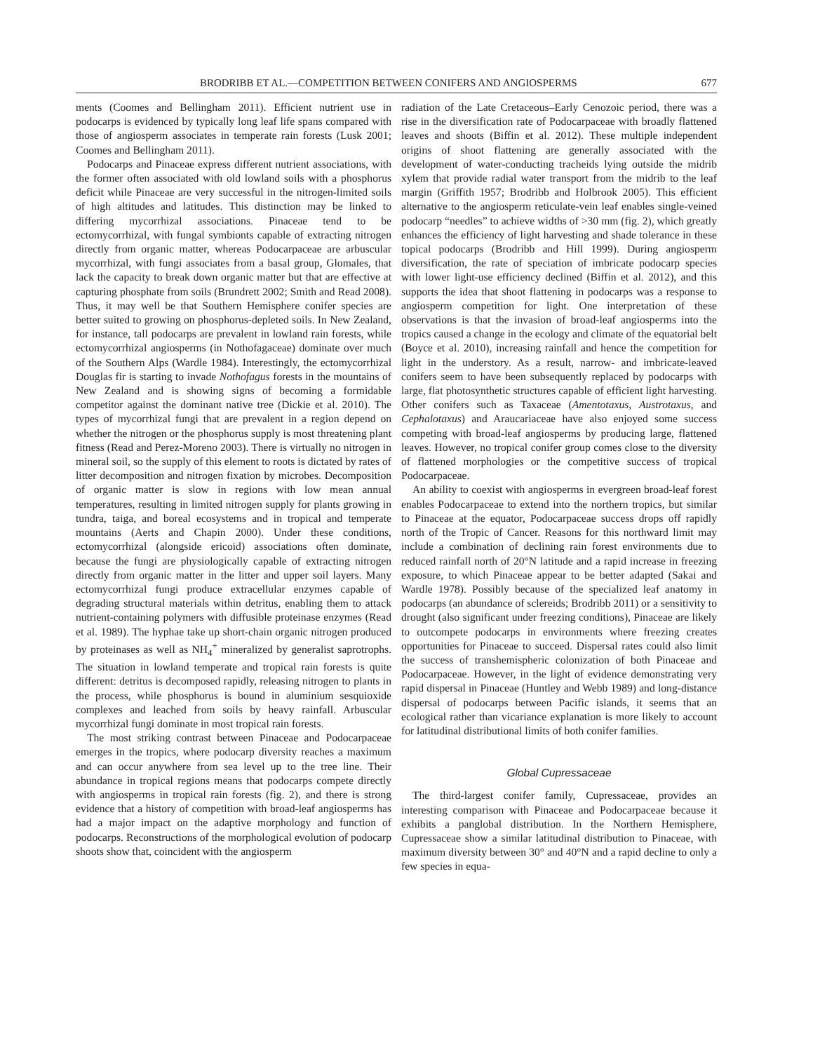BRODRIBB ET AL.—COMPETITION BETWEEN CONIFERS AND ANGIOSPERMS 677
ments (Coomes and Bellingham 2011). Efficient nutrient use in podocarps is evidenced by typically long leaf life spans compared with those of angiosperm associates in temperate rain forests (Lusk 2001; Coomes and Bellingham 2011).
Podocarps and Pinaceae express different nutrient associations, with the former often associated with old lowland soils with a phosphorus deficit while Pinaceae are very successful in the nitrogen-limited soils of high altitudes and latitudes. This distinction may be linked to differing mycorrhizal associations. Pinaceae tend to be ectomycorrhizal, with fungal symbionts capable of extracting nitrogen directly from organic matter, whereas Podocarpaceae are arbuscular mycorrhizal, with fungi associates from a basal group, Glomales, that lack the capacity to break down organic matter but that are effective at capturing phosphate from soils (Brundrett 2002; Smith and Read 2008). Thus, it may well be that Southern Hemisphere conifer species are better suited to growing on phosphorus-depleted soils. In New Zealand, for instance, tall podocarps are prevalent in lowland rain forests, while ectomycorrhizal angiosperms (in Nothofagaceae) dominate over much of the Southern Alps (Wardle 1984). Interestingly, the ectomycorrhizal Douglas fir is starting to invade Nothofagus forests in the mountains of New Zealand and is showing signs of becoming a formidable competitor against the dominant native tree (Dickie et al. 2010). The types of mycorrhizal fungi that are prevalent in a region depend on whether the nitrogen or the phosphorus supply is most threatening plant fitness (Read and Perez-Moreno 2003). There is virtually no nitrogen in mineral soil, so the supply of this element to roots is dictated by rates of litter decomposition and nitrogen fixation by microbes. Decomposition of organic matter is slow in regions with low mean annual temperatures, resulting in limited nitrogen supply for plants growing in tundra, taiga, and boreal ecosystems and in tropical and temperate mountains (Aerts and Chapin 2000). Under these conditions, ectomycorrhizal (alongside ericoid) associations often dominate, because the fungi are physiologically capable of extracting nitrogen directly from organic matter in the litter and upper soil layers. Many ectomycorrhizal fungi produce extracellular enzymes capable of degrading structural materials within detritus, enabling them to attack nutrient-containing polymers with diffusible proteinase enzymes (Read et al. 1989). The hyphae take up short-chain organic nitrogen produced by proteinases as well as NH<sub>4</sub><sup>+</sup> mineralized by generalist saprotrophs. The situation in lowland temperate and tropical rain forests is quite different: detritus is decomposed rapidly, releasing nitrogen to plants in the process, while phosphorus is bound in aluminium sesquioxide complexes and leached from soils by heavy rainfall. Arbuscular mycorrhizal fungi dominate in most tropical rain forests.
The most striking contrast between Pinaceae and Podocarpaceae emerges in the tropics, where podocarp diversity reaches a maximum and can occur anywhere from sea level up to the tree line. Their abundance in tropical regions means that podocarps compete directly with angiosperms in tropical rain forests (fig. 2), and there is strong evidence that a history of competition with broad-leaf angiosperms has had a major impact on the adaptive morphology and function of podocarps. Reconstructions of the morphological evolution of podocarp shoots show that, coincident with the angiosperm
radiation of the Late Cretaceous–Early Cenozoic period, there was a rise in the diversification rate of Podocarpaceae with broadly flattened leaves and shoots (Biffin et al. 2012). These multiple independent origins of shoot flattening are generally associated with the development of water-conducting tracheids lying outside the midrib xylem that provide radial water transport from the midrib to the leaf margin (Griffith 1957; Brodribb and Holbrook 2005). This efficient alternative to the angiosperm reticulate-vein leaf enables single-veined podocarp “needles” to achieve widths of >30 mm (fig. 2), which greatly enhances the efficiency of light harvesting and shade tolerance in these topical podocarps (Brodribb and Hill 1999). During angiosperm diversification, the rate of speciation of imbricate podocarp species with lower light-use efficiency declined (Biffin et al. 2012), and this supports the idea that shoot flattening in podocarps was a response to angiosperm competition for light. One interpretation of these observations is that the invasion of broad-leaf angiosperms into the tropics caused a change in the ecology and climate of the equatorial belt (Boyce et al. 2010), increasing rainfall and hence the competition for light in the understory. As a result, narrow- and imbricate-leaved conifers seem to have been subsequently replaced by podocarps with large, flat photosynthetic structures capable of efficient light harvesting. Other conifers such as Taxaceae (Amentotaxus, Austrotaxus, and Cephalotaxus) and Araucariaceae have also enjoyed some success competing with broad-leaf angiosperms by producing large, flattened leaves. However, no tropical conifer group comes close to the diversity of flattened morphologies or the competitive success of tropical Podocarpaceae.
An ability to coexist with angiosperms in evergreen broad-leaf forest enables Podocarpaceae to extend into the northern tropics, but similar to Pinaceae at the equator, Podocarpaceae success drops off rapidly north of the Tropic of Cancer. Reasons for this northward limit may include a combination of declining rain forest environments due to reduced rainfall north of 20°N latitude and a rapid increase in freezing exposure, to which Pinaceae appear to be better adapted (Sakai and Wardle 1978). Possibly because of the specialized leaf anatomy in podocarps (an abundance of sclereids; Brodribb 2011) or a sensitivity to drought (also significant under freezing conditions), Pinaceae are likely to outcompete podocarps in environments where freezing creates opportunities for Pinaceae to succeed. Dispersal rates could also limit the success of transhemispheric colonization of both Pinaceae and Podocarpaceae. However, in the light of evidence demonstrating very rapid dispersal in Pinaceae (Huntley and Webb 1989) and long-distance dispersal of podocarps between Pacific islands, it seems that an ecological rather than vicariance explanation is more likely to account for latitudinal distributional limits of both conifer families.
Global Cupressaceae
The third-largest conifer family, Cupressaceae, provides an interesting comparison with Pinaceae and Podocarpaceae because it exhibits a panglobal distribution. In the Northern Hemisphere, Cupressaceae show a similar latitudinal distribution to Pinaceae, with maximum diversity between 30° and 40°N and a rapid decline to only a few species in equa-